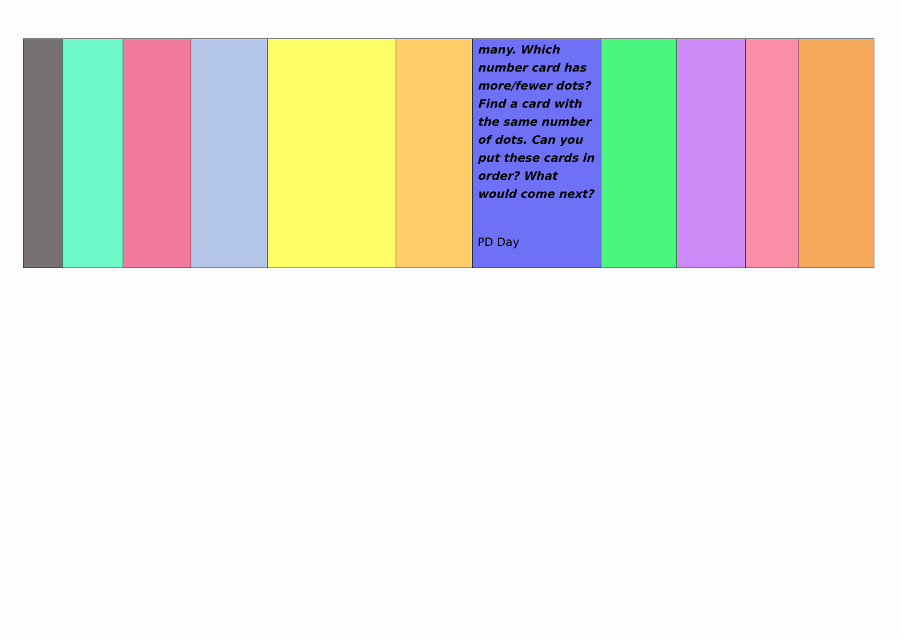| | | | | | | many. Which number card has more/fewer dots? Find a card with the same number of dots. Can you put these cards in order? What would come next? PD Day | | | | |